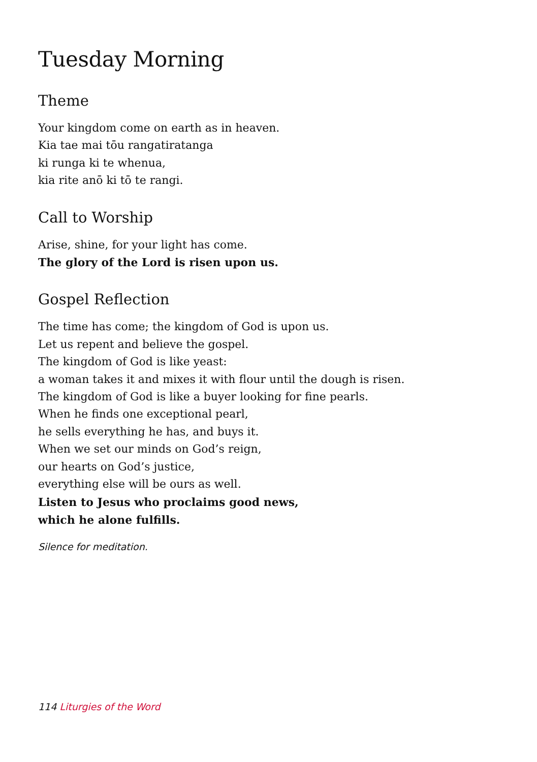Tuesday Morning
Theme
Your kingdom come on earth as in heaven.
Kia tae mai tōu rangatiratanga
ki runga ki te whenua,
kia rite anō ki tō te rangi.
Call to Worship
Arise, shine, for your light has come.
The glory of the Lord is risen upon us.
Gospel Reflection
The time has come; the kingdom of God is upon us.
Let us repent and believe the gospel.
The kingdom of God is like yeast:
a woman takes it and mixes it with flour until the dough is risen.
The kingdom of God is like a buyer looking for fine pearls.
When he finds one exceptional pearl,
he sells everything he has, and buys it.
When we set our minds on God’s reign,
our hearts on God’s justice,
everything else will be ours as well.
Listen to Jesus who proclaims good news,
which he alone fulfills.
Silence for meditation.
114 Liturgies of the Word